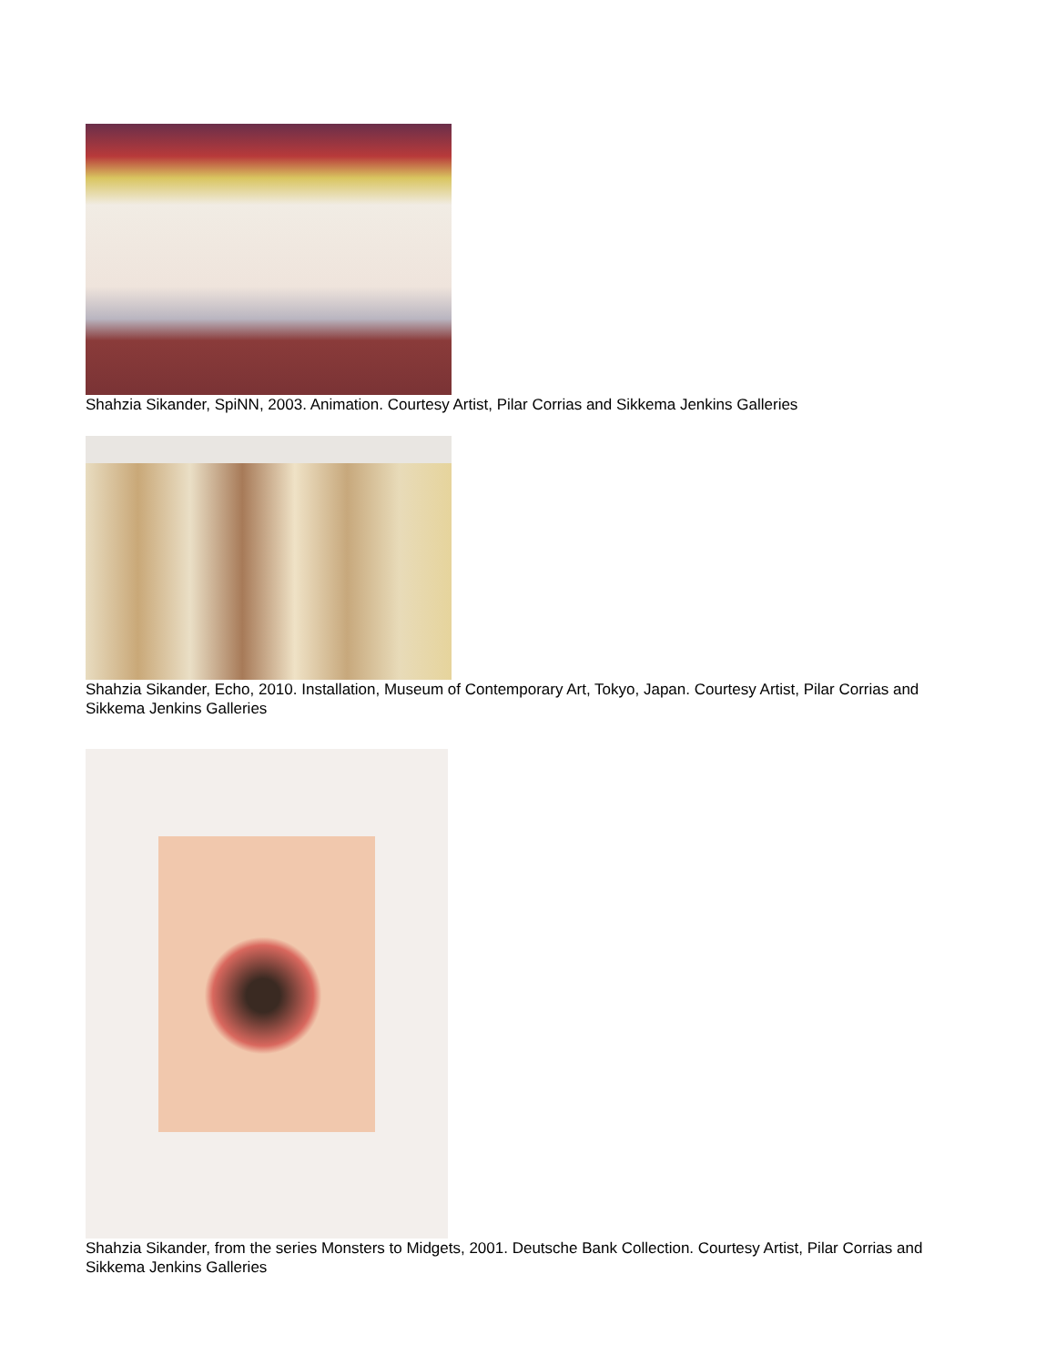Shahzia Sikander, SpiNN, 2003. Animation. Courtesy Artist, Pilar Corrias and Sikkema Jenkins Galleries
Shahzia Sikander, Echo, 2010. Installation, Museum of Contemporary Art, Tokyo, Japan. Courtesy Artist, Pilar Corrias and Sikkema Jenkins Galleries
Shahzia Sikander, from the series Monsters to Midgets, 2001. Deutsche Bank Collection. Courtesy Artist, Pilar Corrias and Sikkema Jenkins Galleries